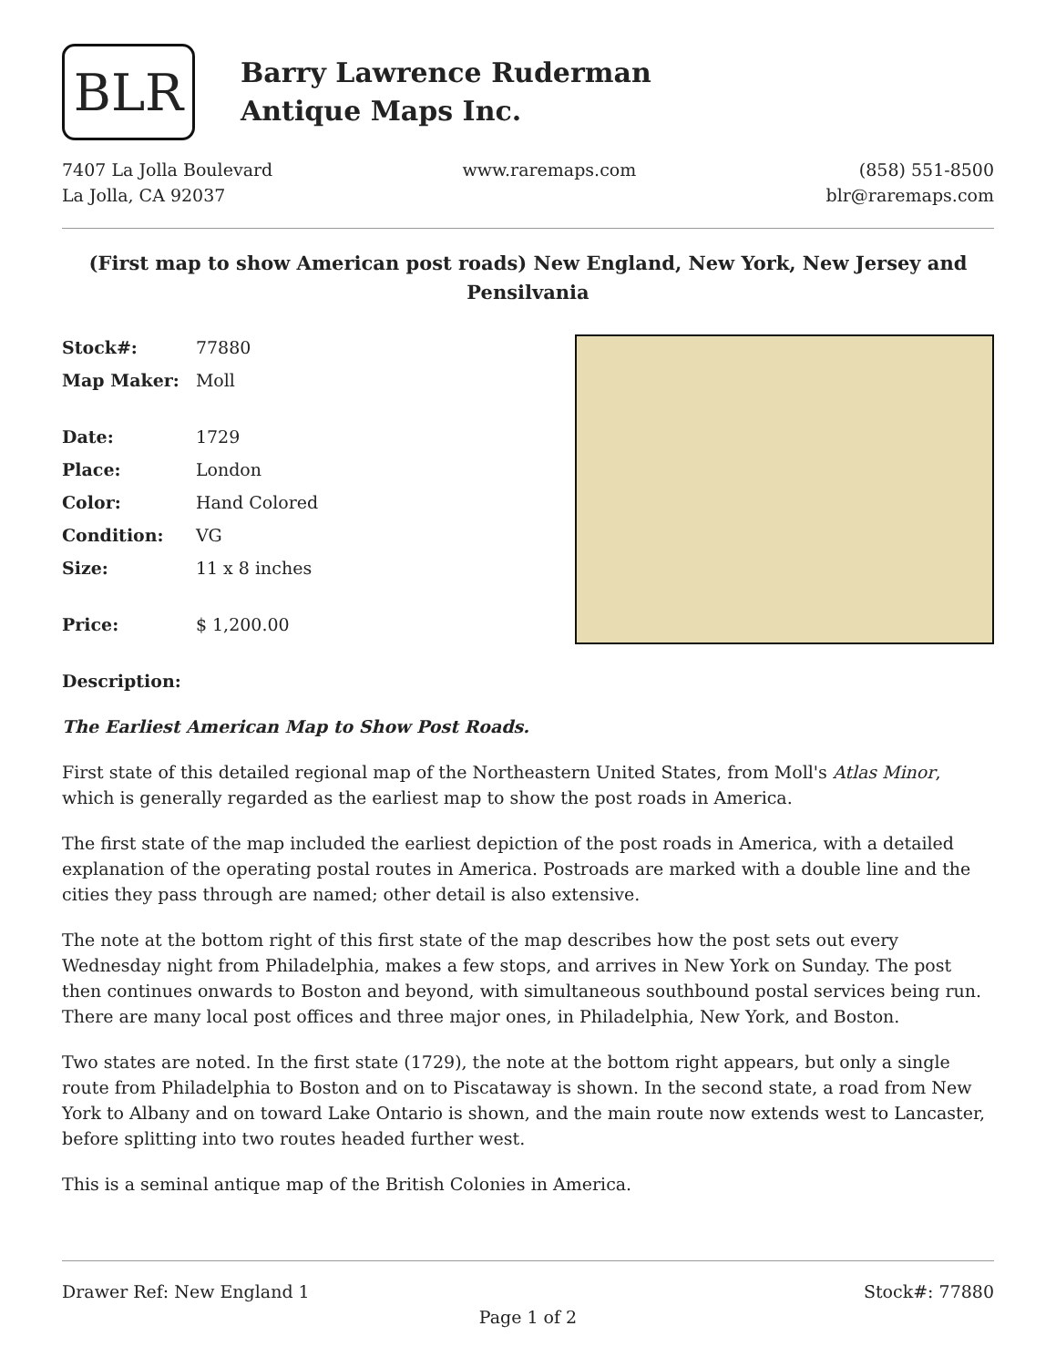BLR
Barry Lawrence Ruderman
Antique Maps Inc.
7407 La Jolla Boulevard
La Jolla, CA 92037
www.raremaps.com (858) 551-8500
blr@raremaps.com
(First map to show American post roads) New England, New York, New Jersey and Pensilvania
| Stock#: | 77880 |
| Map Maker: | Moll |
| Date: | 1729 |
| Place: | London |
| Color: | Hand Colored |
| Condition: | VG |
| Size: | 11 x 8 inches |
| Price: | $ 1,200.00 |
Description:
The Earliest American Map to Show Post Roads.
First state of this detailed regional map of the Northeastern United States, from Moll's Atlas Minor, which is generally regarded as the earliest map to show the post roads in America.
The first state of the map included the earliest depiction of the post roads in America, with a detailed explanation of the operating postal routes in America. Postroads are marked with a double line and the cities they pass through are named; other detail is also extensive.
The note at the bottom right of this first state of the map describes how the post sets out every Wednesday night from Philadelphia, makes a few stops, and arrives in New York on Sunday. The post then continues onwards to Boston and beyond, with simultaneous southbound postal services being run. There are many local post offices and three major ones, in Philadelphia, New York, and Boston.
Two states are noted. In the first state (1729), the note at the bottom right appears, but only a single route from Philadelphia to Boston and on to Piscataway is shown. In the second state, a road from New York to Albany and on toward Lake Ontario is shown, and the main route now extends west to Lancaster, before splitting into two routes headed further west.
This is a seminal antique map of the British Colonies in America.
Drawer Ref: New England 1 Stock#: 77880
Page 1 of 2